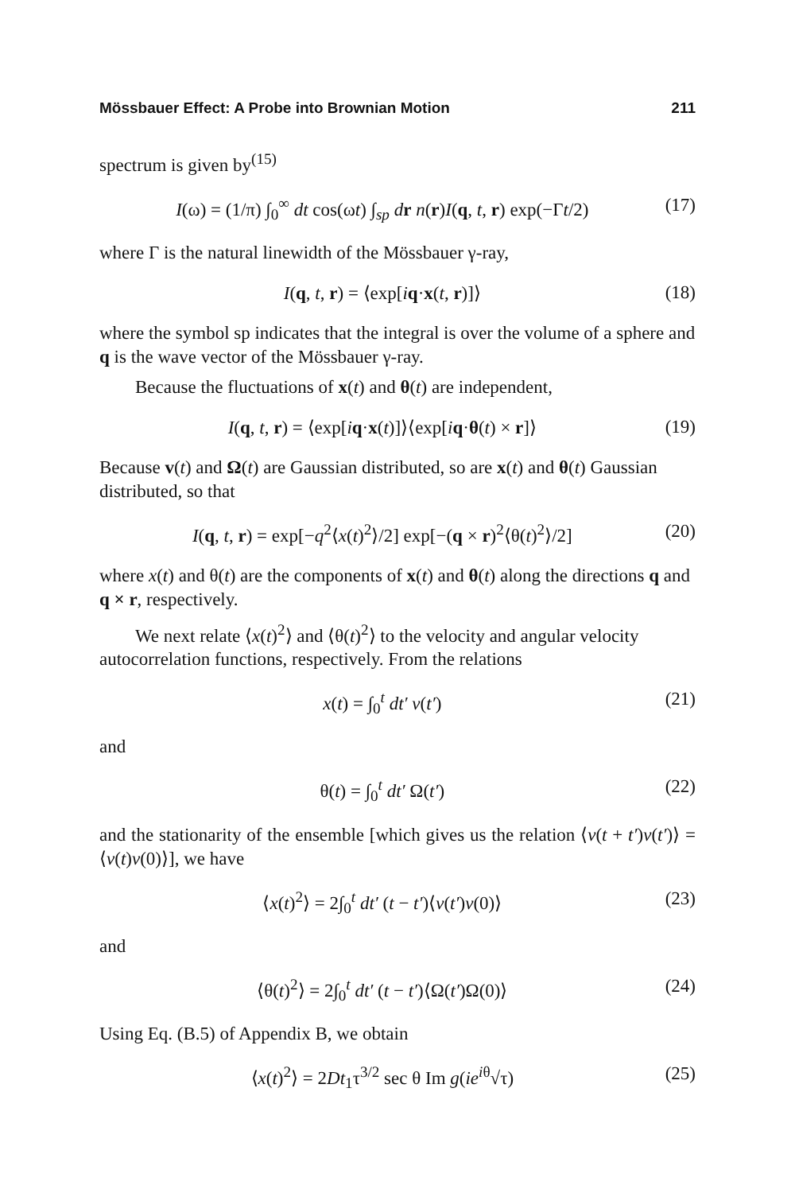Mössbauer Effect: A Probe into Brownian Motion 211
spectrum is given by<sup>(15)</sup>
I(ω) = (1/π) ∫<sub>0</sub><sup>∞</sup> dt cos(ωt) ∫<sub>sp</sub> dr n(r)I(q, t, r) exp(−Γt/2) (17)
where Γ is the natural linewidth of the Mössbauer γ-ray,
I(q, t, r) = ⟨exp[iq·x(t, r)]⟩ (18)
where the symbol sp indicates that the integral is over the volume of a sphere and q is the wave vector of the Mössbauer γ-ray.
Because the fluctuations of x(t) and θ(t) are independent,
I(q, t, r) = ⟨exp[iq·x(t)]⟩⟨exp[iq·θ(t) × r]⟩ (19)
Because v(t) and Ω(t) are Gaussian distributed, so are x(t) and θ(t) Gaussian distributed, so that
I(q, t, r) = exp[−q<sup>2</sup>⟨x(t)<sup>2</sup>⟩/2] exp[−(q × r)<sup>2</sup>⟨θ(t)<sup>2</sup>⟩/2] (20)
where x(t) and θ(t) are the components of x(t) and θ(t) along the directions q and q × r, respectively.
We next relate ⟨x(t)<sup>2</sup>⟩ and ⟨θ(t)<sup>2</sup>⟩ to the velocity and angular velocity autocorrelation functions, respectively. From the relations
x(t) = ∫<sub>0</sub><sup>t</sup> dt′ v(t′) (21)
and
θ(t) = ∫<sub>0</sub><sup>t</sup> dt′ Ω(t′) (22)
and the stationarity of the ensemble [which gives us the relation ⟨v(t + t′)v(t′)⟩ = ⟨v(t)v(0)⟩], we have
⟨x(t)<sup>2</sup>⟩ = 2∫<sub>0</sub><sup>t</sup> dt′ (t − t′)⟨v(t′)v(0)⟩ (23)
and
⟨θ(t)<sup>2</sup>⟩ = 2∫<sub>0</sub><sup>t</sup> dt′ (t − t′)⟨Ω(t′)Ω(0)⟩ (24)
Using Eq. (B.5) of Appendix B, we obtain
⟨x(t)<sup>2</sup>⟩ = 2Dt<sub>1</sub>τ<sup>3/2</sup> sec θ Im g(ie<sup>iθ</sup>√τ) (25)